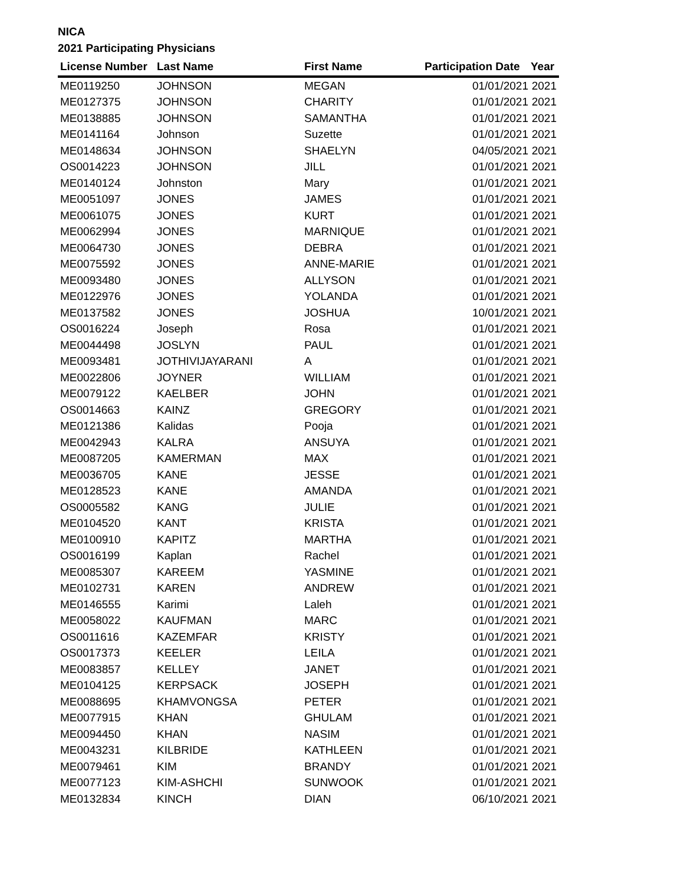NICA
2021 Participating Physicians
| License Number | Last Name | First Name | Participation Date | Year |
| --- | --- | --- | --- | --- |
| ME0119250 | JOHNSON | MEGAN | 01/01/2021 | 2021 |
| ME0127375 | JOHNSON | CHARITY | 01/01/2021 | 2021 |
| ME0138885 | JOHNSON | SAMANTHA | 01/01/2021 | 2021 |
| ME0141164 | Johnson | Suzette | 01/01/2021 | 2021 |
| ME0148634 | JOHNSON | SHAELYN | 04/05/2021 | 2021 |
| OS0014223 | JOHNSON | JILL | 01/01/2021 | 2021 |
| ME0140124 | Johnston | Mary | 01/01/2021 | 2021 |
| ME0051097 | JONES | JAMES | 01/01/2021 | 2021 |
| ME0061075 | JONES | KURT | 01/01/2021 | 2021 |
| ME0062994 | JONES | MARNIQUE | 01/01/2021 | 2021 |
| ME0064730 | JONES | DEBRA | 01/01/2021 | 2021 |
| ME0075592 | JONES | ANNE-MARIE | 01/01/2021 | 2021 |
| ME0093480 | JONES | ALLYSON | 01/01/2021 | 2021 |
| ME0122976 | JONES | YOLANDA | 01/01/2021 | 2021 |
| ME0137582 | JONES | JOSHUA | 10/01/2021 | 2021 |
| OS0016224 | Joseph | Rosa | 01/01/2021 | 2021 |
| ME0044498 | JOSLYN | PAUL | 01/01/2021 | 2021 |
| ME0093481 | JOTHIVIJAYARANI | A | 01/01/2021 | 2021 |
| ME0022806 | JOYNER | WILLIAM | 01/01/2021 | 2021 |
| ME0079122 | KAELBER | JOHN | 01/01/2021 | 2021 |
| OS0014663 | KAINZ | GREGORY | 01/01/2021 | 2021 |
| ME0121386 | Kalidas | Pooja | 01/01/2021 | 2021 |
| ME0042943 | KALRA | ANSUYA | 01/01/2021 | 2021 |
| ME0087205 | KAMERMAN | MAX | 01/01/2021 | 2021 |
| ME0036705 | KANE | JESSE | 01/01/2021 | 2021 |
| ME0128523 | KANE | AMANDA | 01/01/2021 | 2021 |
| OS0005582 | KANG | JULIE | 01/01/2021 | 2021 |
| ME0104520 | KANT | KRISTA | 01/01/2021 | 2021 |
| ME0100910 | KAPITZ | MARTHA | 01/01/2021 | 2021 |
| OS0016199 | Kaplan | Rachel | 01/01/2021 | 2021 |
| ME0085307 | KAREEM | YASMINE | 01/01/2021 | 2021 |
| ME0102731 | KAREN | ANDREW | 01/01/2021 | 2021 |
| ME0146555 | Karimi | Laleh | 01/01/2021 | 2021 |
| ME0058022 | KAUFMAN | MARC | 01/01/2021 | 2021 |
| OS0011616 | KAZEMFAR | KRISTY | 01/01/2021 | 2021 |
| OS0017373 | KEELER | LEILA | 01/01/2021 | 2021 |
| ME0083857 | KELLEY | JANET | 01/01/2021 | 2021 |
| ME0104125 | KERPSACK | JOSEPH | 01/01/2021 | 2021 |
| ME0088695 | KHAMVONGSA | PETER | 01/01/2021 | 2021 |
| ME0077915 | KHAN | GHULAM | 01/01/2021 | 2021 |
| ME0094450 | KHAN | NASIM | 01/01/2021 | 2021 |
| ME0043231 | KILBRIDE | KATHLEEN | 01/01/2021 | 2021 |
| ME0079461 | KIM | BRANDY | 01/01/2021 | 2021 |
| ME0077123 | KIM-ASHCHI | SUNWOOK | 01/01/2021 | 2021 |
| ME0132834 | KINCH | DIAN | 06/10/2021 | 2021 |